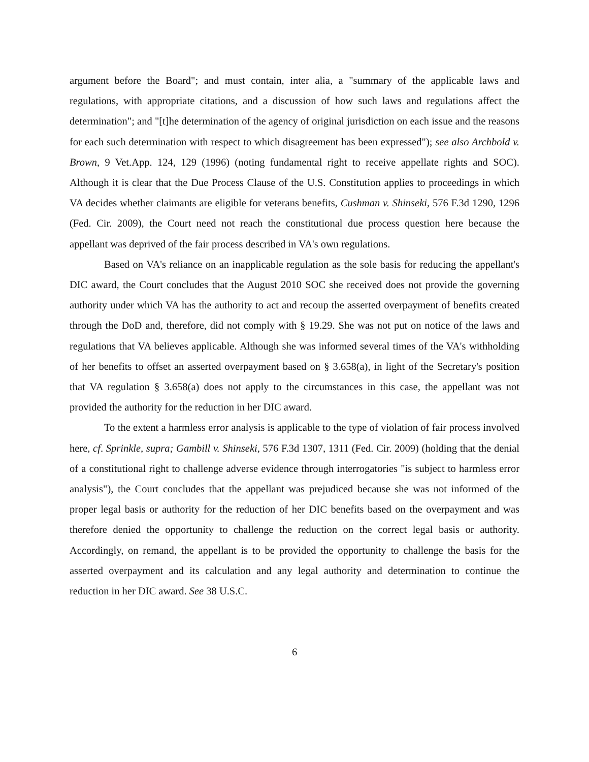argument before the Board"; and must contain, inter alia, a "summary of the applicable laws and regulations, with appropriate citations, and a discussion of how such laws and regulations affect the determination"; and "[t]he determination of the agency of original jurisdiction on each issue and the reasons for each such determination with respect to which disagreement has been expressed"); see also Archbold v. Brown, 9 Vet.App. 124, 129 (1996) (noting fundamental right to receive appellate rights and SOC). Although it is clear that the Due Process Clause of the U.S. Constitution applies to proceedings in which VA decides whether claimants are eligible for veterans benefits, Cushman v. Shinseki, 576 F.3d 1290, 1296 (Fed. Cir. 2009), the Court need not reach the constitutional due process question here because the appellant was deprived of the fair process described in VA's own regulations.
Based on VA's reliance on an inapplicable regulation as the sole basis for reducing the appellant's DIC award, the Court concludes that the August 2010 SOC she received does not provide the governing authority under which VA has the authority to act and recoup the asserted overpayment of benefits created through the DoD and, therefore, did not comply with § 19.29. She was not put on notice of the laws and regulations that VA believes applicable. Although she was informed several times of the VA's withholding of her benefits to offset an asserted overpayment based on § 3.658(a), in light of the Secretary's position that VA regulation § 3.658(a) does not apply to the circumstances in this case, the appellant was not provided the authority for the reduction in her DIC award.
To the extent a harmless error analysis is applicable to the type of violation of fair process involved here, cf. Sprinkle, supra; Gambill v. Shinseki, 576 F.3d 1307, 1311 (Fed. Cir. 2009) (holding that the denial of a constitutional right to challenge adverse evidence through interrogatories "is subject to harmless error analysis"), the Court concludes that the appellant was prejudiced because she was not informed of the proper legal basis or authority for the reduction of her DIC benefits based on the overpayment and was therefore denied the opportunity to challenge the reduction on the correct legal basis or authority. Accordingly, on remand, the appellant is to be provided the opportunity to challenge the basis for the asserted overpayment and its calculation and any legal authority and determination to continue the reduction in her DIC award. See 38 U.S.C.
6